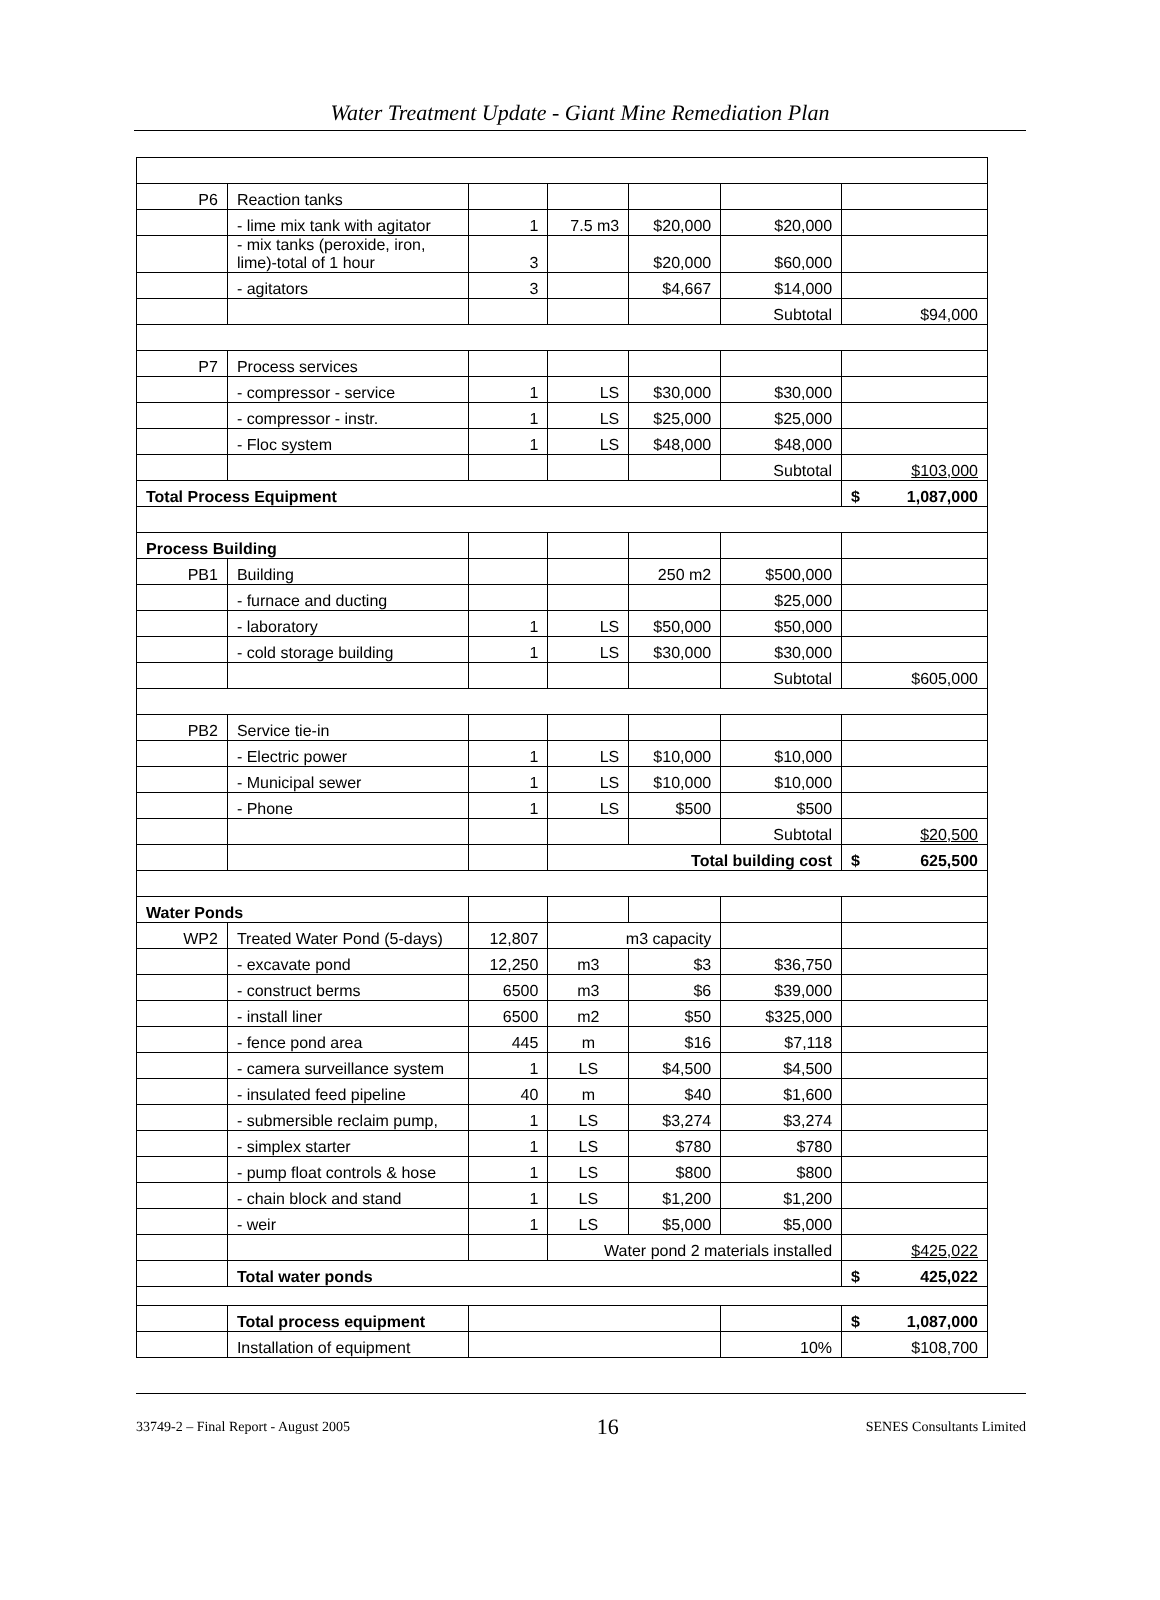Water Treatment Update - Giant Mine Remediation Plan
| P6 | Reaction tanks | | | | | |
| | - lime mix tank with agitator | 1 | 7.5 m3 | $20,000 | $20,000 | |
| | - mix tanks (peroxide, iron, lime)-total of 1 hour | 3 | | $20,000 | $60,000 | |
| | - agitators | 3 | | $4,667 | $14,000 | |
| | | | | | Subtotal | $94,000 |
| P7 | Process services | | | | | |
| | - compressor - service | 1 | LS | $30,000 | $30,000 | |
| | - compressor - instr. | 1 | LS | $25,000 | $25,000 | |
| | - Floc system | 1 | LS | $48,000 | $48,000 | |
| | | | | | Subtotal | $103,000 |
| Total Process Equipment | | | | | | $ 1,087,000 |
| Process Building | | | | | | |
| PB1 | Building | | | 250 m2 | $500,000 | |
| | - furnace and ducting | | | | $25,000 | |
| | - laboratory | 1 | LS | $50,000 | $50,000 | |
| | - cold storage building | 1 | LS | $30,000 | $30,000 | |
| | | | | | Subtotal | $605,000 |
| PB2 | Service tie-in | | | | | |
| | - Electric power | 1 | LS | $10,000 | $10,000 | |
| | - Municipal sewer | 1 | LS | $10,000 | $10,000 | |
| | - Phone | 1 | LS | $500 | $500 | |
| | | | | | Subtotal | $20,500 |
| | | | Total building cost | | | $ 625,500 |
| Water Ponds | | | | | | |
| WP2 | Treated Water Pond (5-days) | 12,807 | m3 capacity | | | |
| | - excavate pond | 12,250 | m3 | $3 | $36,750 | |
| | - construct berms | 6500 | m3 | $6 | $39,000 | |
| | - install liner | 6500 | m2 | $50 | $325,000 | |
| | - fence pond area | 445 | m | $16 | $7,118 | |
| | - camera surveillance system | 1 | LS | $4,500 | $4,500 | |
| | - insulated feed pipeline | 40 | m | $40 | $1,600 | |
| | - submersible reclaim pump, | 1 | LS | $3,274 | $3,274 | |
| | - simplex starter | 1 | LS | $780 | $780 | |
| | - pump float controls & hose | 1 | LS | $800 | $800 | |
| | - chain block and stand | 1 | LS | $1,200 | $1,200 | |
| | - weir | 1 | LS | $5,000 | $5,000 | |
| | | | Water pond 2 materials installed | | | $425,022 |
| | Total water ponds | | | | | $ 425,022 |
| | Total process equipment | | | | | $ 1,087,000 |
| | Installation of equipment | | | | 10% | $108,700 |
33749-2 – Final Report - August 2005 16 SENES Consultants Limited